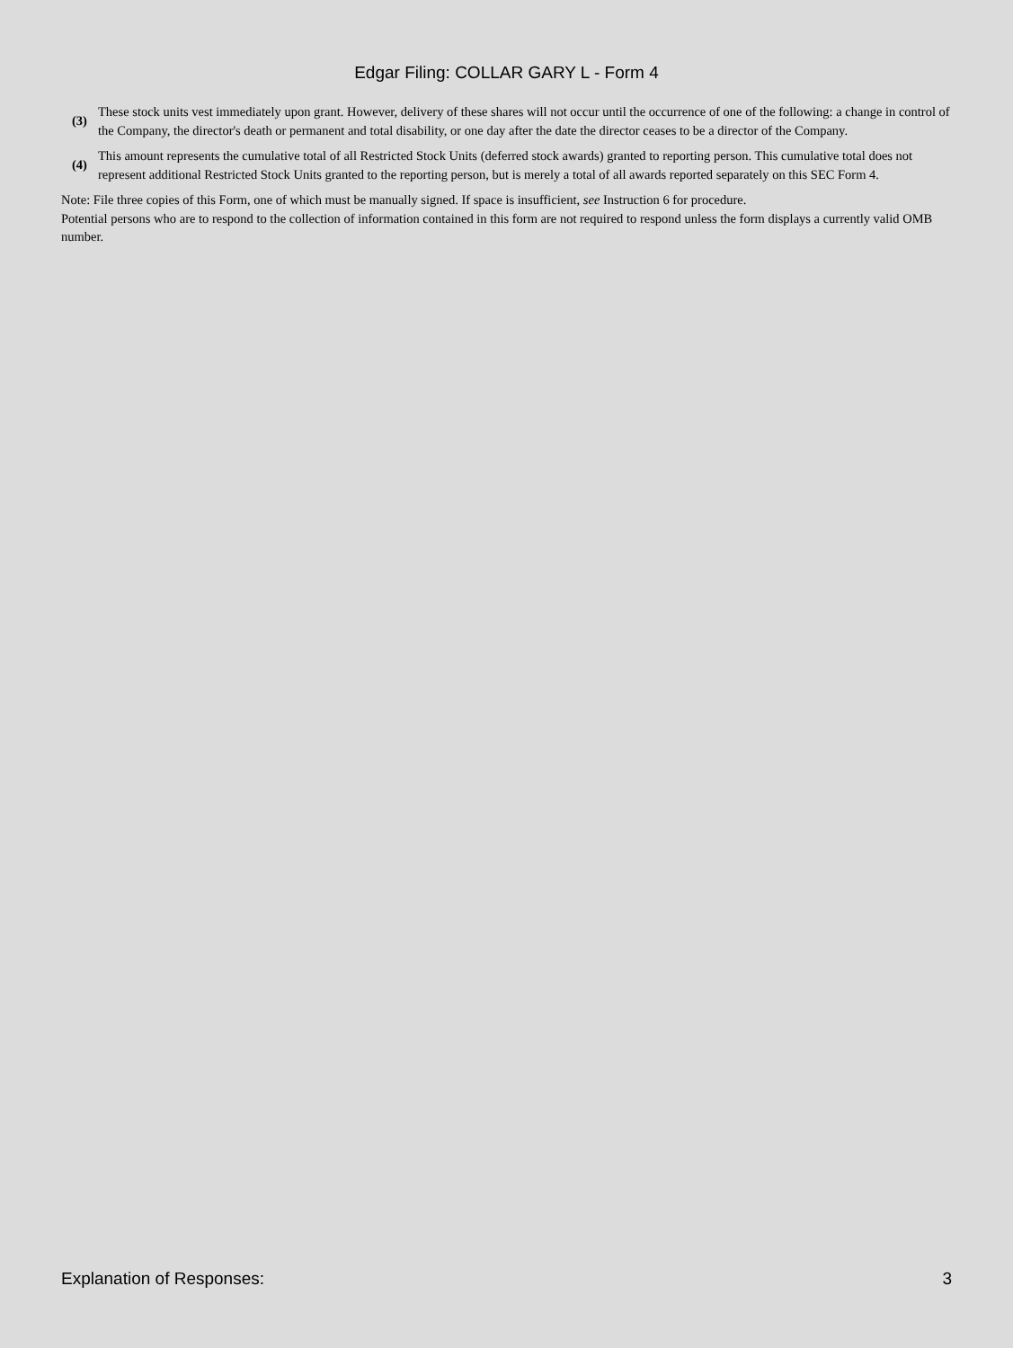Edgar Filing: COLLAR GARY L - Form 4
(3)
These stock units vest immediately upon grant. However, delivery of these shares will not occur until the occurrence of one of the following: a change in control of the Company, the director's death or permanent and total disability, or one day after the date the director ceases to be a director of the Company.
(4)
This amount represents the cumulative total of all Restricted Stock Units (deferred stock awards) granted to reporting person. This cumulative total does not represent additional Restricted Stock Units granted to the reporting person, but is merely a total of all awards reported separately on this SEC Form 4.
Note: File three copies of this Form, one of which must be manually signed. If space is insufficient, see Instruction 6 for procedure.
Potential persons who are to respond to the collection of information contained in this form are not required to respond unless the form displays a currently valid OMB number.
Explanation of Responses: 3